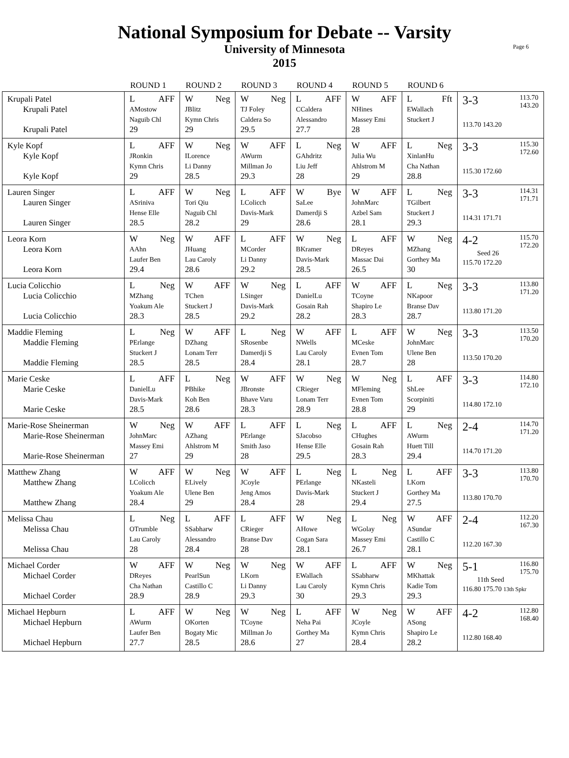Page 6
National Symposium for Debate -- Varsity
University of Minnesota
2015
| | ROUND 1 | ROUND 2 | ROUND 3 | ROUND 4 | ROUND 5 | ROUND 6 | |
| --- | --- | --- | --- | --- | --- | --- | --- |
| Krupali Patel Krupali Patel Krupali Patel | L AFF AMostow Naguib Chl 29 | W Neg JBlitz Kymn Chris 29 | W Neg TJ Foley Caldera So 29.5 | L AFF CCaldera Alessandro 27.7 | W AFF NHines Massey Emi 28 | L Fft EWallach Stuckert J | 3-3 113.70 143.20 113.70 143.20 |
| Kyle Kopf Kyle Kopf Kyle Kopf | L AFF JRonkin Kymn Chris 29 | W Neg ILorence Li Danny 28.5 | W AFF AWurm Millman Jo 29.3 | L Neg GAhdritz Liu Jeff 28 | W AFF Julia Wu Ahlstrom M 29 | L Neg XinlanHu Cha Nathan 28.8 | 3-3 115.30 172.60 115.30 172.60 |
| Lauren Singer Lauren Singer Lauren Singer | L AFF ASriniva Hense Elle 28.5 | W Neg Tori Qiu Naguib Chl 28.2 | L AFF LColicch Davis-Mark 29 | W Bye SaLee Damerdji S 28.6 | W AFF JohnMarc Azbel Sam 28.1 | L Neg TGilbert Stuckert J 29.3 | 3-3 114.31 171.71 114.31 171.71 |
| Leora Korn Leora Korn Leora Korn | W Neg AAhn Laufer Ben 29.4 | W AFF JHuang Lau Caroly 28.6 | L AFF MCorder Li Danny 29.2 | W Neg BKramer Davis-Mark 28.5 | L AFF DReyes Massac Dai 26.5 | W Neg MZhang Gorthey Ma 30 | 4-2 115.70 172.20 Seed 26 115.70 172.20 |
| Lucia Colicchio Lucia Colicchio Lucia Colicchio | L Neg MZhang Yoakum Ale 28.3 | W AFF TChen Stuckert J 28.5 | W Neg LSinger Davis-Mark 29.2 | L AFF DanielLu Gosain Rah 28.2 | W AFF TCoyne Shapiro Le 28.3 | L Neg NKapoor Branse Dav 28.7 | 3-3 113.80 171.20 113.80 171.20 |
| Maddie Fleming Maddie Fleming Maddie Fleming | L Neg PErlange Stuckert J 28.5 | W AFF DZhang Lonam Terr 28.5 | L Neg SRosenbe Damerdji S 28.4 | W AFF NWells Lau Caroly 28.1 | L AFF MCeske Evnen Tom 28.7 | W Neg JohnMarc Ulene Ben 28 | 3-3 113.50 170.20 113.50 170.20 |
| Marie Ceske Marie Ceske Marie Ceske | L AFF DanielLu Davis-Mark 28.5 | L Neg PBhike Koh Ben 28.6 | W AFF JBronste Bhave Varu 28.3 | W Neg CRieger Lonam Terr 28.9 | W Neg MFleming Evnen Tom 28.8 | L AFF ShLee Scorpiniti 29 | 3-3 114.80 172.10 114.80 172.10 |
| Marie-Rose Sheinerman Marie-Rose Sheinerman Marie-Rose Sheinerman | W Neg JohnMarc Massey Emi 27 | W AFF AZhang Ahlstrom M 29 | L AFF PErlange Smith Jaso 28 | L Neg SJacobso Hense Elle 29.5 | L AFF CHughes Gosain Rah 28.3 | L Neg AWurm Huett Till 29.4 | 2-4 114.70 171.20 114.70 171.20 |
| Matthew Zhang Matthew Zhang Matthew Zhang | W AFF LColicch Yoakum Ale 28.4 | W Neg ELively Ulene Ben 29 | W AFF JCoyle Jeng Amos 28.4 | L Neg PErlange Davis-Mark 28 | L Neg NKasteli Stuckert J 29.4 | L AFF LKorn Gorthey Ma 27.5 | 3-3 113.80 170.70 113.80 170.70 |
| Melissa Chau Melissa Chau Melissa Chau | L Neg OTrumble Lau Caroly 28 | L AFF SSabharw Alessandro 28.4 | L AFF CRieger Branse Dav 28 | W Neg AHowe Cogan Sara 28.1 | L Neg WGolay Massey Emi 26.7 | W AFF ASundar Castillo C 28.1 | 2-4 112.20 167.30 112.20 167.30 |
| Michael Corder Michael Corder Michael Corder | W AFF DReyes Cha Nathan 28.9 | W Neg PearlSun Castillo C 28.9 | W Neg LKorn Li Danny 29.3 | W AFF EWallach Lau Caroly 30 | L AFF SSabharw Kymn Chris 29.3 | W Neg MKhattak Kadie Tom 29.3 | 5-1 116.80 175.70 11th Seed 116.80 175.70 13th Spkr |
| Michael Hepburn Michael Hepburn Michael Hepburn | L AFF AWurm Laufer Ben 27.7 | W Neg OKorten Bogaty Mic 28.5 | W Neg TCoyne Millman Jo 28.6 | L AFF Neha Pai Gorthey Ma 27 | W Neg JCoyle Kymn Chris 28.4 | W AFF ASong Shapiro Le 28.2 | 4-2 112.80 168.40 112.80 168.40 |